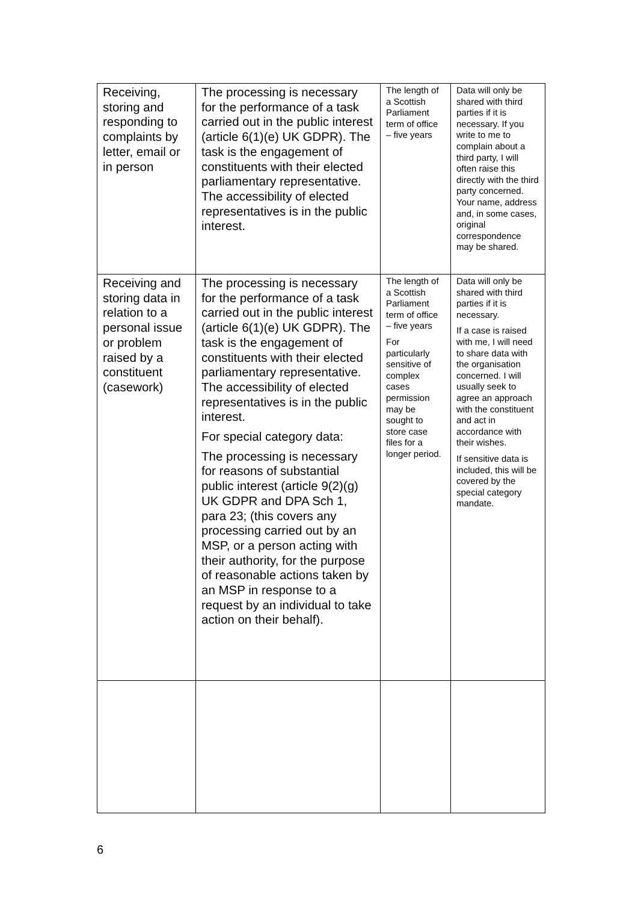| Receiving, storing and responding to complaints by letter, email or in person | The processing is necessary for the performance of a task carried out in the public interest (article 6(1)(e) UK GDPR). The task is the engagement of constituents with their elected parliamentary representative. The accessibility of elected representatives is in the public interest. | The length of a Scottish Parliament term of office – five years | Data will only be shared with third parties if it is necessary. If you write to me to complain about a third party, I will often raise this directly with the third party concerned. Your name, address and, in some cases, original correspondence may be shared. |
| Receiving and storing data in relation to a personal issue or problem raised by a constituent (casework) | The processing is necessary for the performance of a task carried out in the public interest (article 6(1)(e) UK GDPR). The task is the engagement of constituents with their elected parliamentary representative. The accessibility of elected representatives is in the public interest. For special category data: The processing is necessary for reasons of substantial public interest (article 9(2)(g) UK GDPR and DPA Sch 1, para 23; (this covers any processing carried out by an MSP, or a person acting with their authority, for the purpose of reasonable actions taken by an MSP in response to a request by an individual to take action on their behalf). | The length of a Scottish Parliament term of office – five years For particularly sensitive of complex cases permission may be sought to store case files for a longer period. | Data will only be shared with third parties if it is necessary. If a case is raised with me, I will need to share data with the organisation concerned. I will usually seek to agree an approach with the constituent and act in accordance with their wishes. If sensitive data is included, this will be covered by the special category mandate. |
6